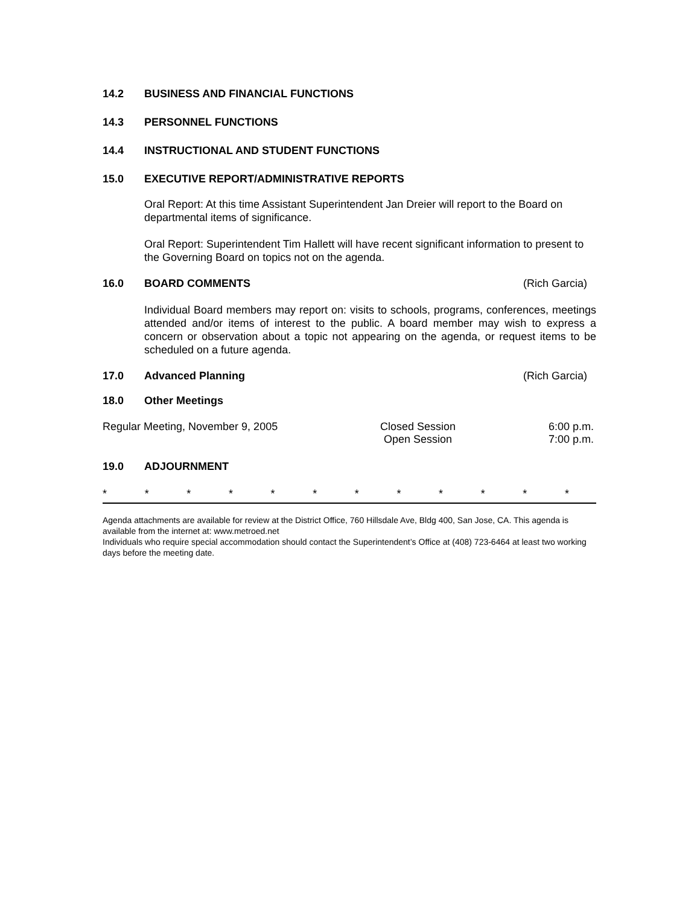14.2 BUSINESS AND FINANCIAL FUNCTIONS
14.3 PERSONNEL FUNCTIONS
14.4 INSTRUCTIONAL AND STUDENT FUNCTIONS
15.0 EXECUTIVE REPORT/ADMINISTRATIVE REPORTS
Oral Report: At this time Assistant Superintendent Jan Dreier will report to the Board on departmental items of significance.
Oral Report: Superintendent Tim Hallett will have recent significant information to present to the Governing Board on topics not on the agenda.
16.0 BOARD COMMENTS (Rich Garcia)
Individual Board members may report on: visits to schools, programs, conferences, meetings attended and/or items of interest to the public. A board member may wish to express a concern or observation about a topic not appearing on the agenda, or request items to be scheduled on a future agenda.
17.0 Advanced Planning (Rich Garcia)
18.0 Other Meetings
Regular Meeting, November 9, 2005 Closed Session
Open Session 6:00 p.m.
7:00 p.m.
19.0 ADJOURNMENT
* * * * * * * * * * * *
Agenda attachments are available for review at the District Office, 760 Hillsdale Ave, Bldg 400, San Jose, CA. This agenda is available from the internet at: www.metroed.net
Individuals who require special accommodation should contact the Superintendent’s Office at (408) 723-6464 at least two working days before the meeting date.